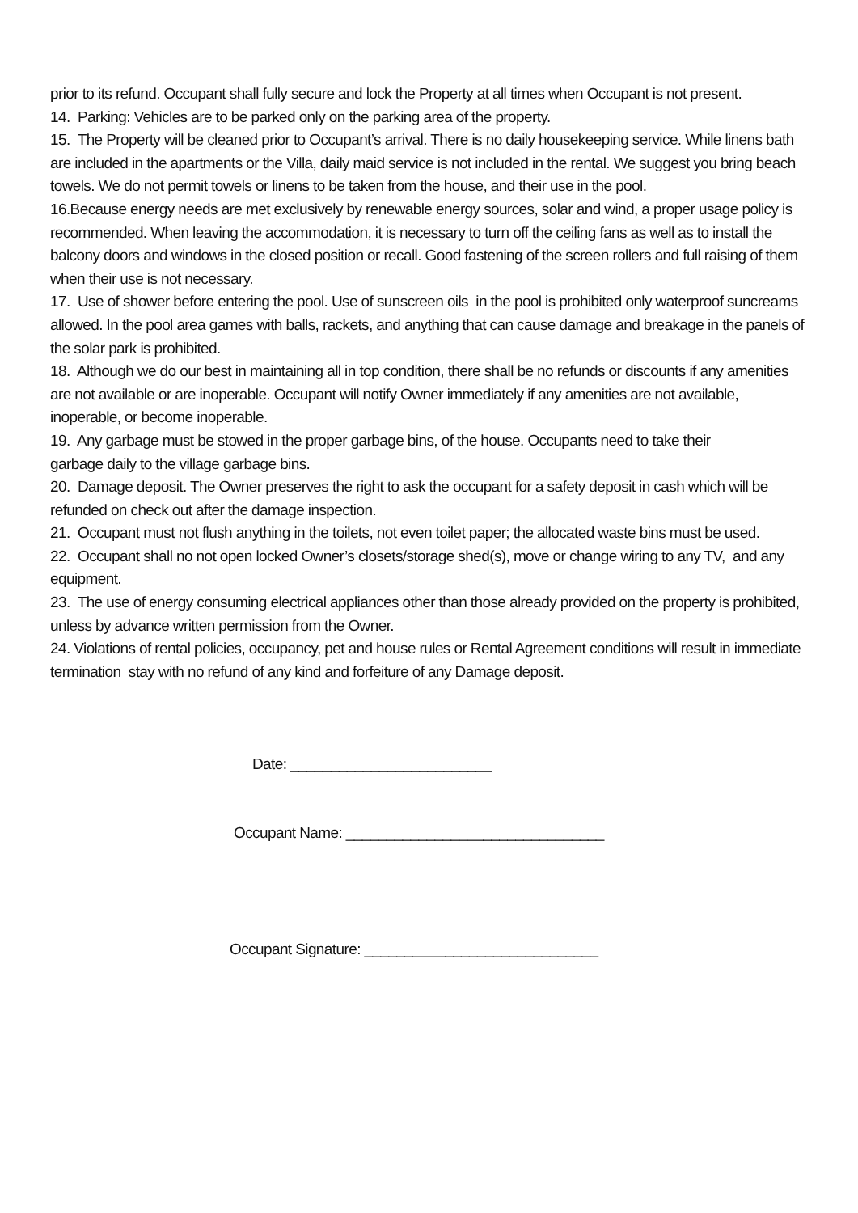prior to its refund. Occupant shall fully secure and lock the Property at all times when Occupant is not present.
14. Parking: Vehicles are to be parked only on the parking area of the property.
15. The Property will be cleaned prior to Occupant’s arrival. There is no daily housekeeping service. While linens bath are included in the apartments or the Villa, daily maid service is not included in the rental. We suggest you bring beach towels. We do not permit towels or linens to be taken from the house, and their use in the pool.
16.Because energy needs are met exclusively by renewable energy sources, solar and wind, a proper usage policy is recommended. When leaving the accommodation, it is necessary to turn off the ceiling fans as well as to install the balcony doors and windows in the closed position or recall. Good fastening of the screen rollers and full raising of them when their use is not necessary.
17. Use of shower before entering the pool. Use of sunscreen oils in the pool is prohibited only waterproof suncreams allowed. In the pool area games with balls, rackets, and anything that can cause damage and breakage in the panels of the solar park is prohibited.
18. Although we do our best in maintaining all in top condition, there shall be no refunds or discounts if any amenities are not available or are inoperable. Occupant will notify Owner immediately if any amenities are not available, inoperable, or become inoperable.
19. Any garbage must be stowed in the proper garbage bins, of the house. Occupants need to take their
garbage daily to the village garbage bins.
20. Damage deposit. The Owner preserves the right to ask the occupant for a safety deposit in cash which will be refunded on check out after the damage inspection.
21. Occupant must not flush anything in the toilets, not even toilet paper; the allocated waste bins must be used.
22. Occupant shall no not open locked Owner’s closets/storage shed(s), move or change wiring to any TV, and any equipment.
23. The use of energy consuming electrical appliances other than those already provided on the property is prohibited, unless by advance written permission from the Owner.
24. Violations of rental policies, occupancy, pet and house rules or Rental Agreement conditions will result in immediate termination stay with no refund of any kind and forfeiture of any Damage deposit.
Date: _________________________
Occupant Name: ________________________________
Occupant Signature: _____________________________